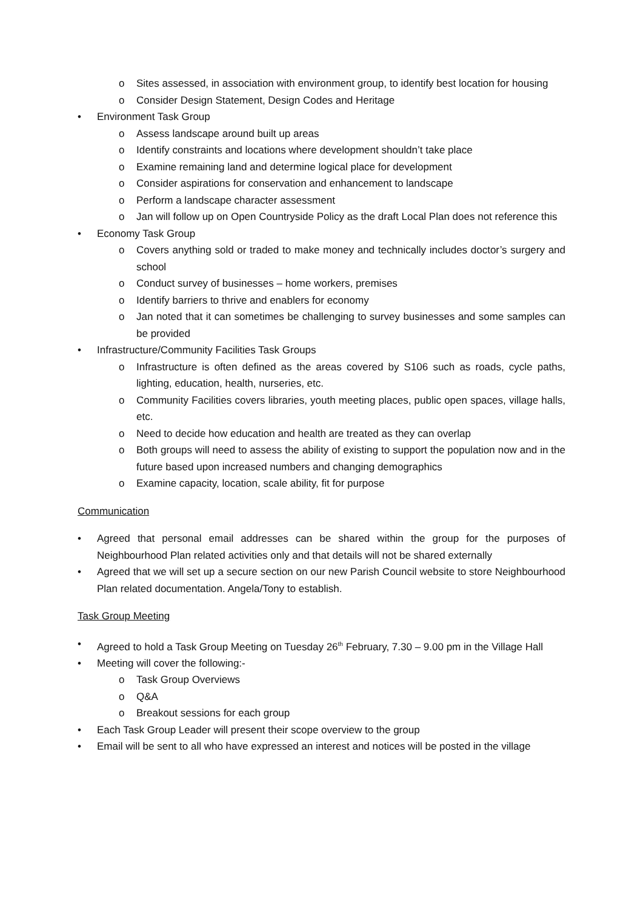o Sites assessed, in association with environment group, to identify best location for housing
o Consider Design Statement, Design Codes and Heritage
• Environment Task Group
o Assess landscape around built up areas
o Identify constraints and locations where development shouldn’t take place
o Examine remaining land and determine logical place for development
o Consider aspirations for conservation and enhancement to landscape
o Perform a landscape character assessment
o Jan will follow up on Open Countryside Policy as the draft Local Plan does not reference this
• Economy Task Group
o Covers anything sold or traded to make money and technically includes doctor’s surgery and school
o Conduct survey of businesses – home workers, premises
o Identify barriers to thrive and enablers for economy
o Jan noted that it can sometimes be challenging to survey businesses and some samples can be provided
• Infrastructure/Community Facilities Task Groups
o Infrastructure is often defined as the areas covered by S106 such as roads, cycle paths, lighting, education, health, nurseries, etc.
o Community Facilities covers libraries, youth meeting places, public open spaces, village halls, etc.
o Need to decide how education and health are treated as they can overlap
o Both groups will need to assess the ability of existing to support the population now and in the future based upon increased numbers and changing demographics
o Examine capacity, location, scale ability, fit for purpose
Communication
• Agreed that personal email addresses can be shared within the group for the purposes of Neighbourhood Plan related activities only and that details will not be shared externally
• Agreed that we will set up a secure section on our new Parish Council website to store Neighbourhood Plan related documentation. Angela/Tony to establish.
Task Group Meeting
• Agreed to hold a Task Group Meeting on Tuesday 26<sup>th</sup> February, 7.30 – 9.00 pm in the Village Hall
• Meeting will cover the following:-
o Task Group Overviews
o Q&A
o Breakout sessions for each group
• Each Task Group Leader will present their scope overview to the group
• Email will be sent to all who have expressed an interest and notices will be posted in the village